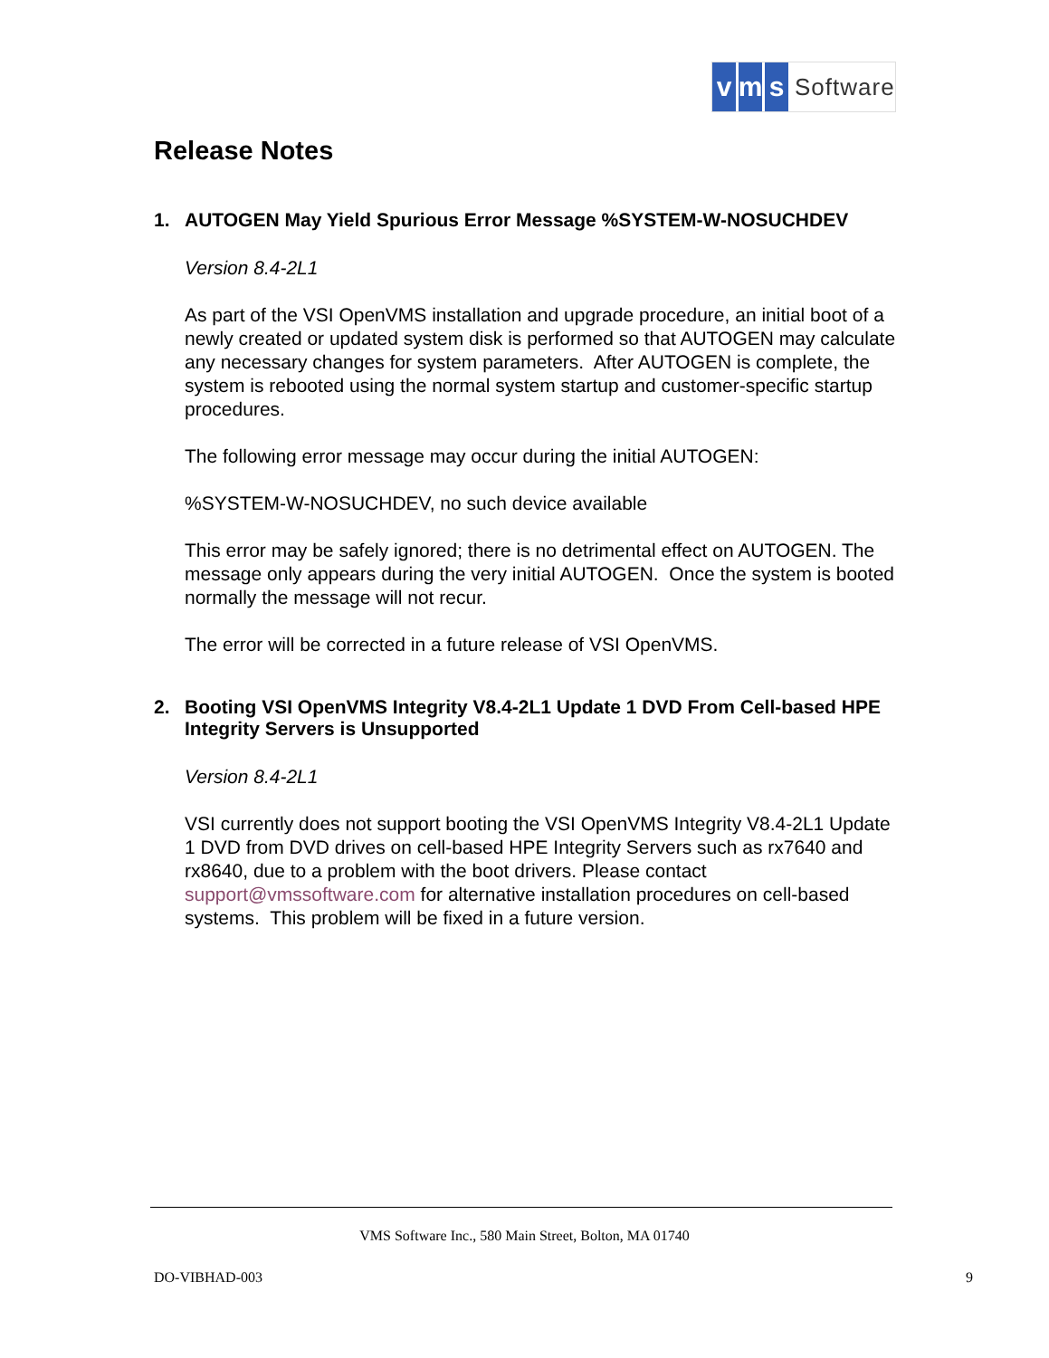vm s Software
Release Notes
1. AUTOGEN May Yield Spurious Error Message %SYSTEM-W-NOSUCHDEV
Version 8.4-2L1
As part of the VSI OpenVMS installation and upgrade procedure, an initial boot of a newly created or updated system disk is performed so that AUTOGEN may calculate any necessary changes for system parameters. After AUTOGEN is complete, the system is rebooted using the normal system startup and customer-specific startup procedures.
The following error message may occur during the initial AUTOGEN:
%SYSTEM-W-NOSUCHDEV, no such device available
This error may be safely ignored; there is no detrimental effect on AUTOGEN. The message only appears during the very initial AUTOGEN. Once the system is booted normally the message will not recur.
The error will be corrected in a future release of VSI OpenVMS.
2. Booting VSI OpenVMS Integrity V8.4-2L1 Update 1 DVD From Cell-based HPE Integrity Servers is Unsupported
Version 8.4-2L1
VSI currently does not support booting the VSI OpenVMS Integrity V8.4-2L1 Update 1 DVD from DVD drives on cell-based HPE Integrity Servers such as rx7640 and rx8640, due to a problem with the boot drivers. Please contact support@vmssoftware.com for alternative installation procedures on cell-based systems. This problem will be fixed in a future version.
VMS Software Inc., 580 Main Street, Bolton, MA 01740
DO-VIBHAD-003 9